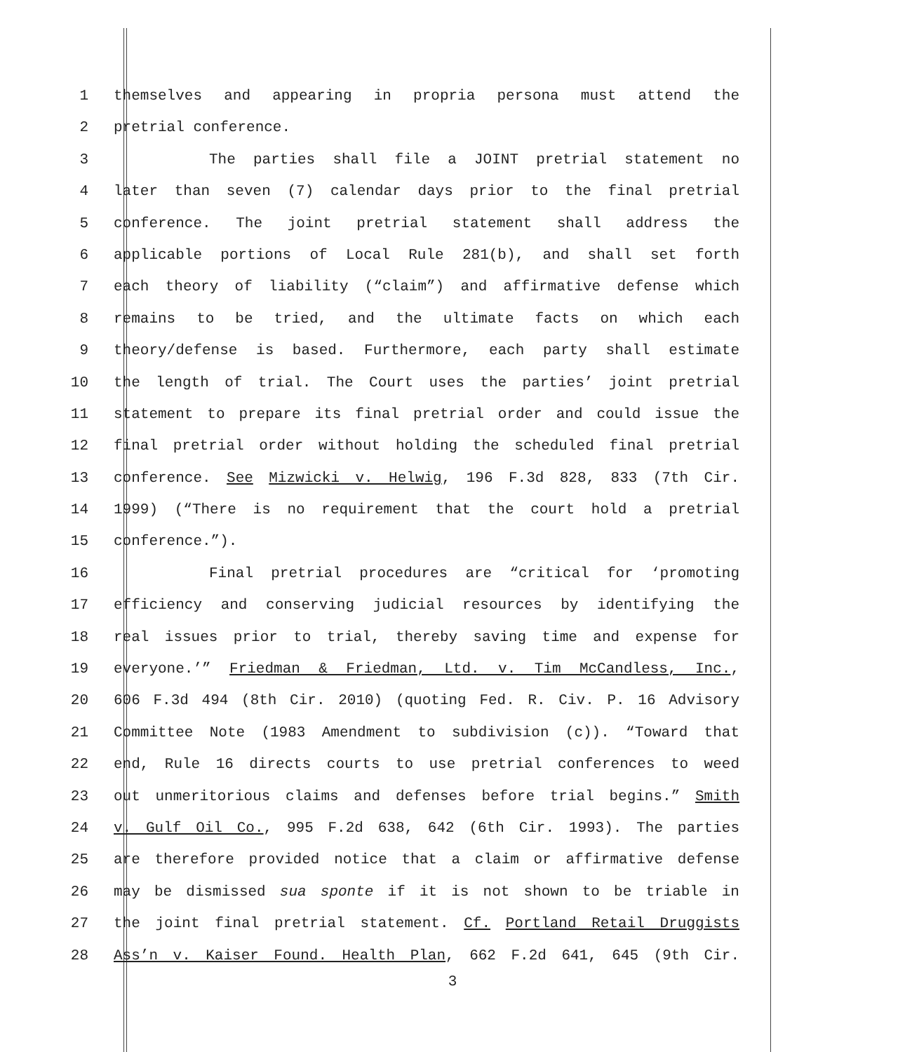1 themselves and appearing in propria persona must attend the
2 pretrial conference.
3 The parties shall file a JOINT pretrial statement no
4 later than seven (7) calendar days prior to the final pretrial
5 conference. The joint pretrial statement shall address the
6 applicable portions of Local Rule 281(b), and shall set forth
7 each theory of liability (“claim”) and affirmative defense which
8 remains to be tried, and the ultimate facts on which each
9 theory/defense is based. Furthermore, each party shall estimate
10 the length of trial. The Court uses the parties’ joint pretrial
11 statement to prepare its final pretrial order and could issue the
12 final pretrial order without holding the scheduled final pretrial
13 conference. See Mizwicki v. Helwig, 196 F.3d 828, 833 (7th Cir.
14 1999) (“There is no requirement that the court hold a pretrial
15 conference.”).
16 Final pretrial procedures are “critical for ‘promoting
17 efficiency and conserving judicial resources by identifying the
18 real issues prior to trial, thereby saving time and expense for
19 everyone.’” Friedman & Friedman, Ltd. v. Tim McCandless, Inc.,
20 606 F.3d 494 (8th Cir. 2010) (quoting Fed. R. Civ. P. 16 Advisory
21 Committee Note (1983 Amendment to subdivision (c)). “Toward that
22 end, Rule 16 directs courts to use pretrial conferences to weed
23 out unmeritorious claims and defenses before trial begins.” Smith
24 v. Gulf Oil Co., 995 F.2d 638, 642 (6th Cir. 1993). The parties
25 are therefore provided notice that a claim or affirmative defense
26 may be dismissed sua sponte if it is not shown to be triable in
27 the joint final pretrial statement. Cf. Portland Retail Druggists
28 Ass’n v. Kaiser Found. Health Plan, 662 F.2d 641, 645 (9th Cir.
3